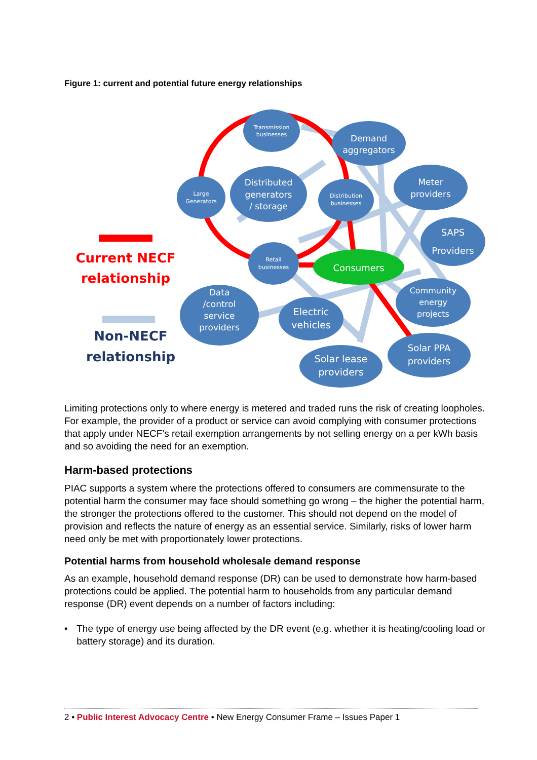Figure 1: current and potential future energy relationships
Transmission
businesses
Demand
aggregators
Large
Generators
Distributed
generators
/ storage
Distribution
businesses
Meter
providers
SAPS
Providers
Retail
businesses
Consumers
Community
energy
projects
Data
/control
service
providers
Electric
vehicles
Solar PPA
providers
Solar lease
providers
Current NECF
relationship
Non-NECF
relationship
Limiting protections only to where energy is metered and traded runs the risk of creating loopholes. For example, the provider of a product or service can avoid complying with consumer protections that apply under NECF’s retail exemption arrangements by not selling energy on a per kWh basis and so avoiding the need for an exemption.
Harm-based protections
PIAC supports a system where the protections offered to consumers are commensurate to the potential harm the consumer may face should something go wrong – the higher the potential harm, the stronger the protections offered to the customer. This should not depend on the model of provision and reflects the nature of energy as an essential service. Similarly, risks of lower harm need only be met with proportionately lower protections.
Potential harms from household wholesale demand response
As an example, household demand response (DR) can be used to demonstrate how harm-based protections could be applied. The potential harm to households from any particular demand response (DR) event depends on a number of factors including:
• The type of energy use being affected by the DR event (e.g. whether it is heating/cooling load or battery storage) and its duration.
2 • Public Interest Advocacy Centre • New Energy Consumer Frame – Issues Paper 1